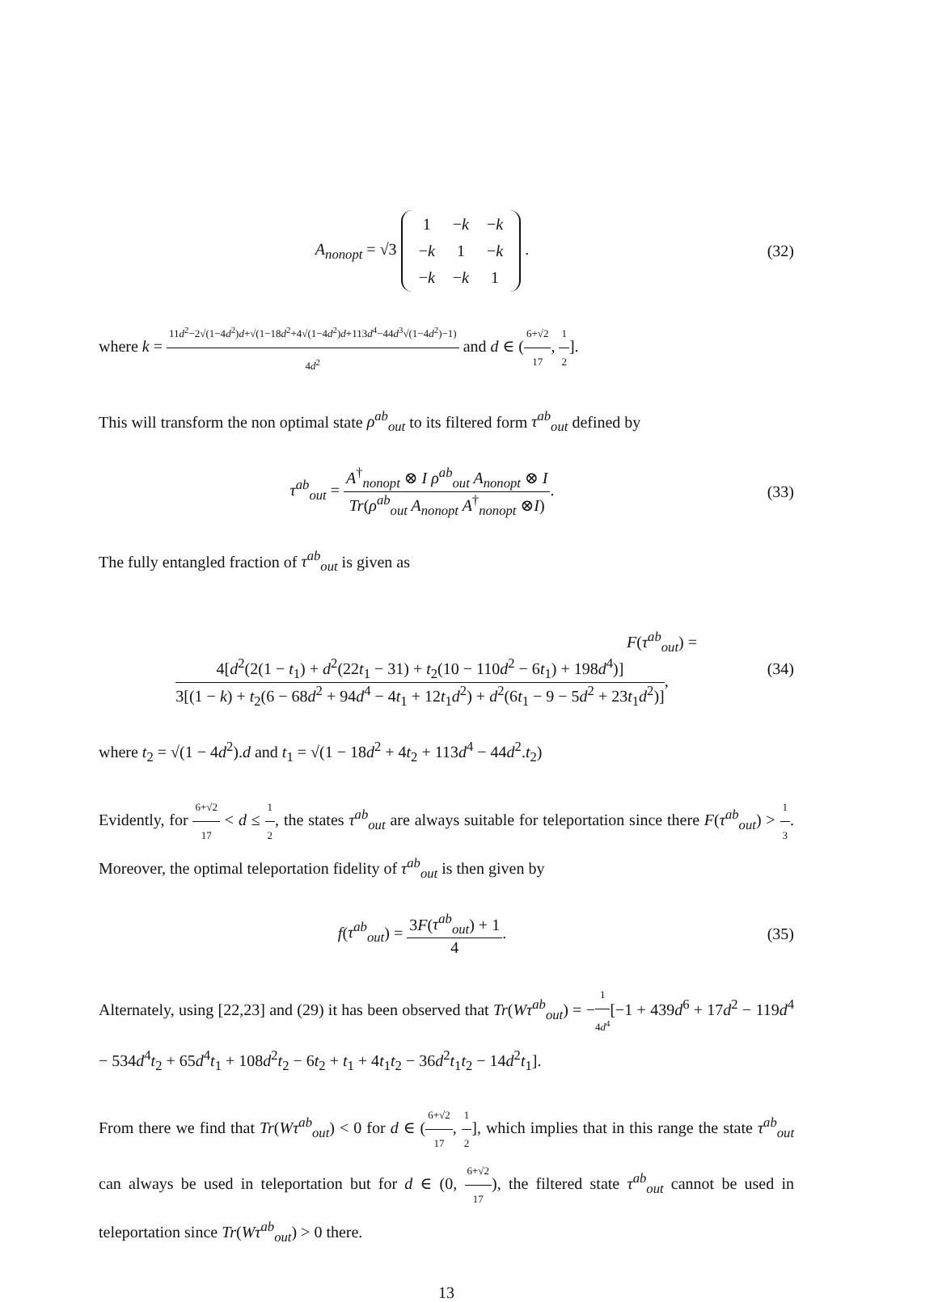A<sub>nonopt</sub> = √3
| 1 | − k | − k |
| − k | 1 | − k |
| − k | − k | 1 |
.
(32)
where k = 11d<sup>2</sup>−2√(1−4d<sup>2</sup>)d+√(1−18d<sup>2</sup>+4√(1−4d<sup>2</sup>)d+113d<sup>4</sup>−44d<sup>3</sup>√(1−4d<sup>2</sup>)−1) 4d<sup>2</sup> and d ∈ (6+√2 17, 1 2].
This will transform the non optimal state ρ<sup>ab</sup><sub>out</sub> to its filtered form τ<sup>ab</sup><sub>out</sub> defined by
τ<sup>ab</sup><sub>out</sub> = A<sup>†</sup><sub>nonopt</sub> ⊗ I ρ<sup>ab</sup><sub>out</sub> A<sub>nonopt</sub> ⊗ I Tr(ρ<sup>ab</sup><sub>out</sub> A<sub>nonopt</sub> A<sup>†</sup><sub>nonopt</sub> ⊗I).
(33)
The fully entangled fraction of τ<sup>ab</sup><sub>out</sub> is given as
F(τ<sup>ab</sup><sub>out</sub>) =
4[d<sup>2</sup>(2(1 − t<sub>1</sub>) + d<sup>2</sup>(22t<sub>1</sub> − 31) + t<sub>2</sub>(10 − 110d<sup>2</sup> − 6t<sub>1</sub>) + 198d<sup>4</sup>)] 3[(1 − k) + t<sub>2</sub>(6 − 68d<sup>2</sup> + 94d<sup>4</sup> − 4t<sub>1</sub> + 12t<sub>1</sub>d<sup>2</sup>) + d<sup>2</sup>(6t<sub>1</sub> − 9 − 5d<sup>2</sup> + 23t<sub>1</sub>d<sup>2</sup>)],
(34)
where t<sub>2</sub> = √(1 − 4d<sup>2</sup>).d and t<sub>1</sub> = √(1 − 18d<sup>2</sup> + 4t<sub>2</sub> + 113d<sup>4</sup> − 44d<sup>2</sup>.t<sub>2</sub>)
Evidently, for 6+√2 17 < d ≤ 1 2, the states τ<sup>ab</sup><sub>out</sub> are always suitable for teleportation since there F(τ<sup>ab</sup><sub>out</sub>) > 1 3. Moreover, the optimal teleportation fidelity of τ<sup>ab</sup><sub>out</sub> is then given by
f(τ<sup>ab</sup><sub>out</sub>) = 3F(τ<sup>ab</sup><sub>out</sub>) + 1 4. (35)
Alternately, using [22,23] and (29) it has been observed that Tr(Wτ<sup>ab</sup><sub>out</sub>) = −1 4d<sup>4</sup>[−1 + 439d<sup>6</sup> + 17d<sup>2</sup> − 119d<sup>4</sup> − 534d<sup>4</sup>t<sub>2</sub> + 65d<sup>4</sup>t<sub>1</sub> + 108d<sup>2</sup>t<sub>2</sub> − 6t<sub>2</sub> + t<sub>1</sub> + 4t<sub>1</sub>t<sub>2</sub> − 36d<sup>2</sup>t<sub>1</sub>t<sub>2</sub> − 14d<sup>2</sup>t<sub>1</sub>].
From there we find that Tr(Wτ<sup>ab</sup><sub>out</sub>) < 0 for d ∈ (6+√2 17, 1 2], which implies that in this range the state τ<sup>ab</sup><sub>out</sub> can always be used in teleportation but for d ∈ (0, 6+√2 17), the filtered state τ<sup>ab</sup><sub>out</sub> cannot be used in teleportation since Tr(Wτ<sup>ab</sup><sub>out</sub>) > 0 there.
13